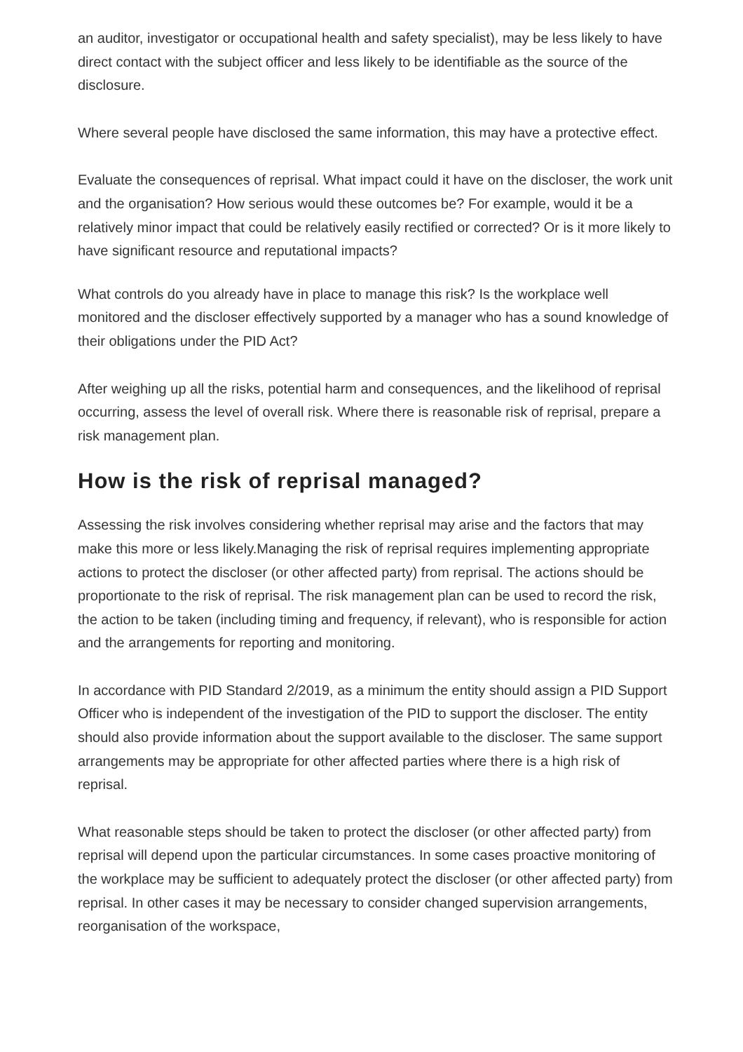an auditor, investigator or occupational health and safety specialist), may be less likely to have direct contact with the subject officer and less likely to be identifiable as the source of the disclosure.
Where several people have disclosed the same information, this may have a protective effect.
Evaluate the consequences of reprisal. What impact could it have on the discloser, the work unit and the organisation? How serious would these outcomes be? For example, would it be a relatively minor impact that could be relatively easily rectified or corrected? Or is it more likely to have significant resource and reputational impacts?
What controls do you already have in place to manage this risk? Is the workplace well monitored and the discloser effectively supported by a manager who has a sound knowledge of their obligations under the PID Act?
After weighing up all the risks, potential harm and consequences, and the likelihood of reprisal occurring, assess the level of overall risk. Where there is reasonable risk of reprisal, prepare a risk management plan.
How is the risk of reprisal managed?
Assessing the risk involves considering whether reprisal may arise and the factors that may make this more or less likely.Managing the risk of reprisal requires implementing appropriate actions to protect the discloser (or other affected party) from reprisal. The actions should be proportionate to the risk of reprisal. The risk management plan can be used to record the risk, the action to be taken (including timing and frequency, if relevant), who is responsible for action and the arrangements for reporting and monitoring.
In accordance with PID Standard 2/2019, as a minimum the entity should assign a PID Support Officer who is independent of the investigation of the PID to support the discloser. The entity should also provide information about the support available to the discloser. The same support arrangements may be appropriate for other affected parties where there is a high risk of reprisal.
What reasonable steps should be taken to protect the discloser (or other affected party) from reprisal will depend upon the particular circumstances. In some cases proactive monitoring of the workplace may be sufficient to adequately protect the discloser (or other affected party) from reprisal. In other cases it may be necessary to consider changed supervision arrangements, reorganisation of the workspace,